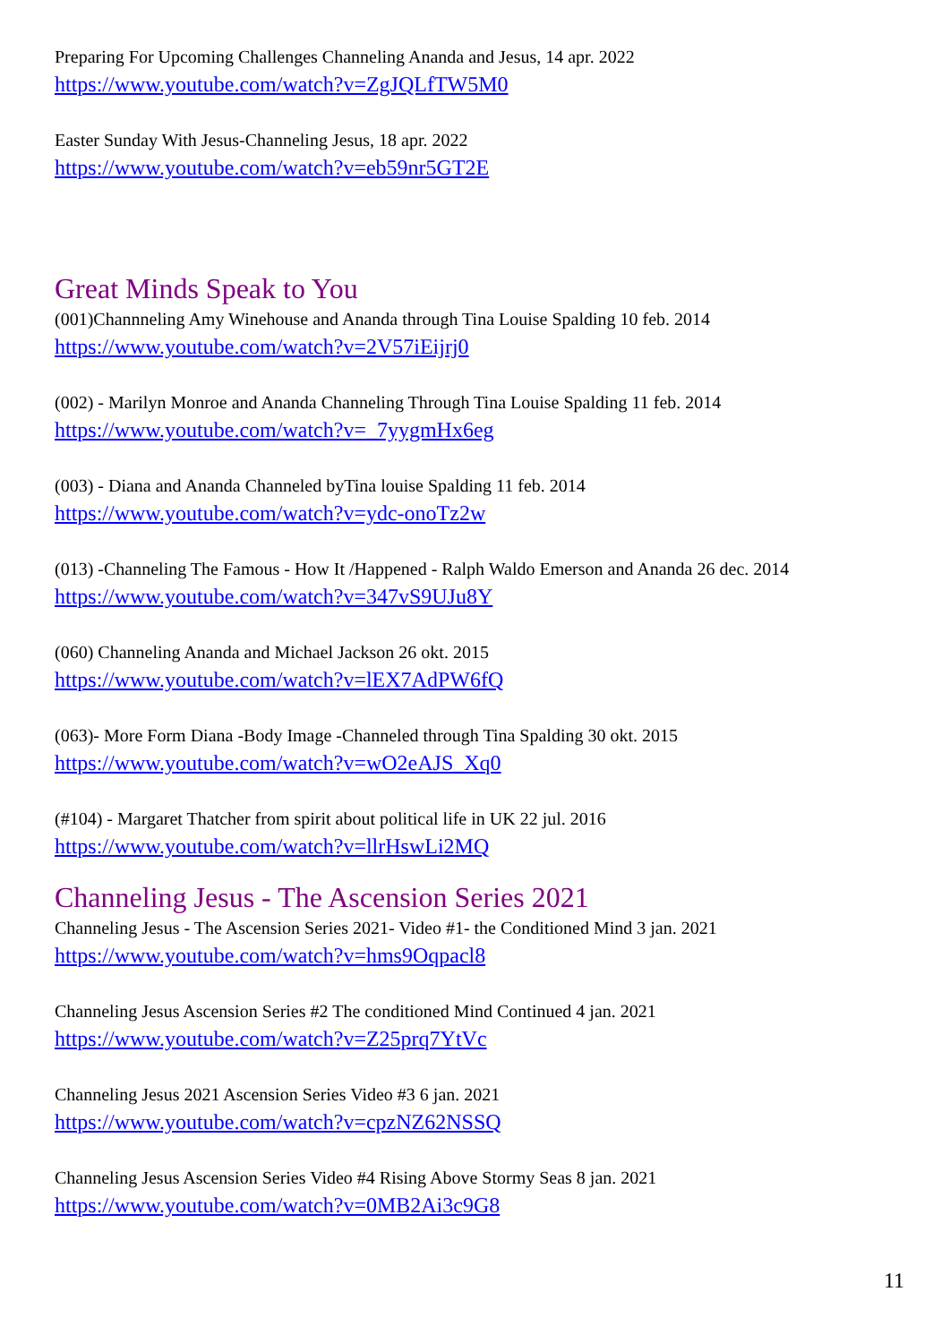Preparing For Upcoming Challenges Channeling Ananda and Jesus, 14 apr. 2022
https://www.youtube.com/watch?v=ZgJQLfTW5M0
Easter Sunday With Jesus-Channeling Jesus, 18 apr. 2022
https://www.youtube.com/watch?v=eb59nr5GT2E
Great Minds Speak to You
(001)Channneling Amy Winehouse and Ananda through Tina Louise Spalding 10 feb. 2014
https://www.youtube.com/watch?v=2V57iEijrj0
(002) - Marilyn Monroe and Ananda Channeling Through Tina Louise Spalding 11 feb. 2014
https://www.youtube.com/watch?v=_7yygmHx6eg
(003) - Diana and Ananda Channeled byTina louise Spalding 11 feb. 2014
https://www.youtube.com/watch?v=ydc-onoTz2w
(013) -Channeling The Famous - How It /Happened - Ralph Waldo Emerson and Ananda 26 dec. 2014
https://www.youtube.com/watch?v=347vS9UJu8Y
(060) Channeling Ananda and Michael Jackson 26 okt. 2015
https://www.youtube.com/watch?v=lEX7AdPW6fQ
(063)- More Form Diana -Body Image -Channeled through Tina Spalding 30 okt. 2015
https://www.youtube.com/watch?v=wO2eAJS_Xq0
(#104) - Margaret Thatcher from spirit about political life in UK 22 jul. 2016
https://www.youtube.com/watch?v=llrHswLi2MQ
Channeling Jesus - The Ascension Series 2021
Channeling Jesus - The Ascension Series 2021- Video #1- the Conditioned Mind 3 jan. 2021
https://www.youtube.com/watch?v=hms9Oqpacl8
Channeling Jesus Ascension Series #2 The conditioned Mind Continued 4 jan. 2021
https://www.youtube.com/watch?v=Z25prq7YtVc
Channeling Jesus 2021 Ascension Series Video #3 6 jan. 2021
https://www.youtube.com/watch?v=cpzNZ62NSSQ
Channeling Jesus Ascension Series Video #4 Rising Above Stormy Seas 8 jan. 2021
https://www.youtube.com/watch?v=0MB2Ai3c9G8
11